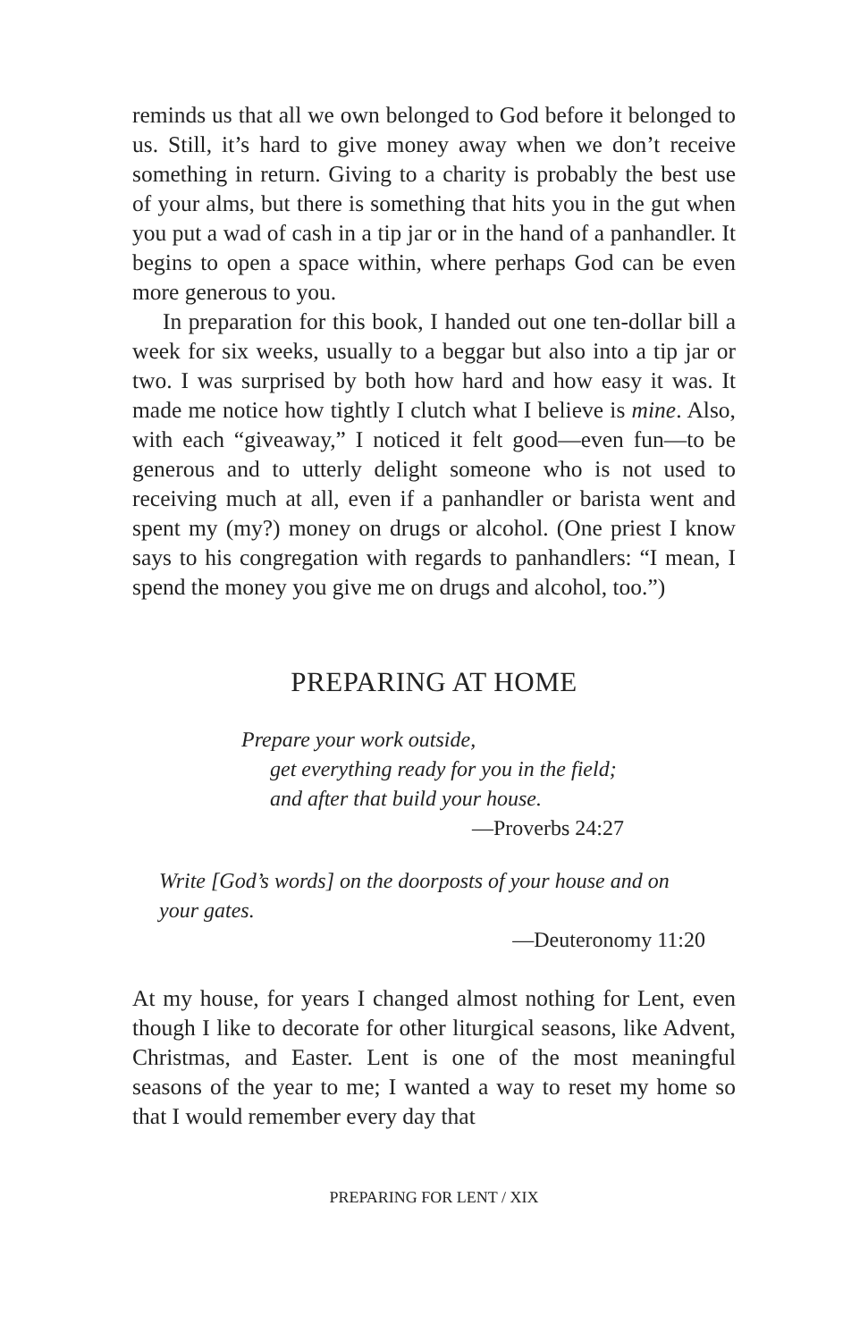reminds us that all we own belonged to God before it belonged to us. Still, it’s hard to give money away when we don’t receive something in return. Giving to a charity is probably the best use of your alms, but there is something that hits you in the gut when you put a wad of cash in a tip jar or in the hand of a panhandler. It begins to open a space within, where perhaps God can be even more generous to you.
In preparation for this book, I handed out one ten-dollar bill a week for six weeks, usually to a beggar but also into a tip jar or two. I was surprised by both how hard and how easy it was. It made me notice how tightly I clutch what I believe is mine. Also, with each “giveaway,” I noticed it felt good—even fun—to be generous and to utterly delight someone who is not used to receiving much at all, even if a panhandler or barista went and spent my (my?) money on drugs or alcohol. (One priest I know says to his congregation with regards to panhandlers: “I mean, I spend the money you give me on drugs and alcohol, too.”)
PREPARING AT HOME
Prepare your work outside,
get everything ready for you in the field;
and after that build your house.
—Proverbs 24:27
Write [God’s words] on the doorposts of your house and on your gates.
—Deuteronomy 11:20
At my house, for years I changed almost nothing for Lent, even though I like to decorate for other liturgical seasons, like Advent, Christmas, and Easter. Lent is one of the most meaningful seasons of the year to me; I wanted a way to reset my home so that I would remember every day that
PREPARING FOR LENT / XIX